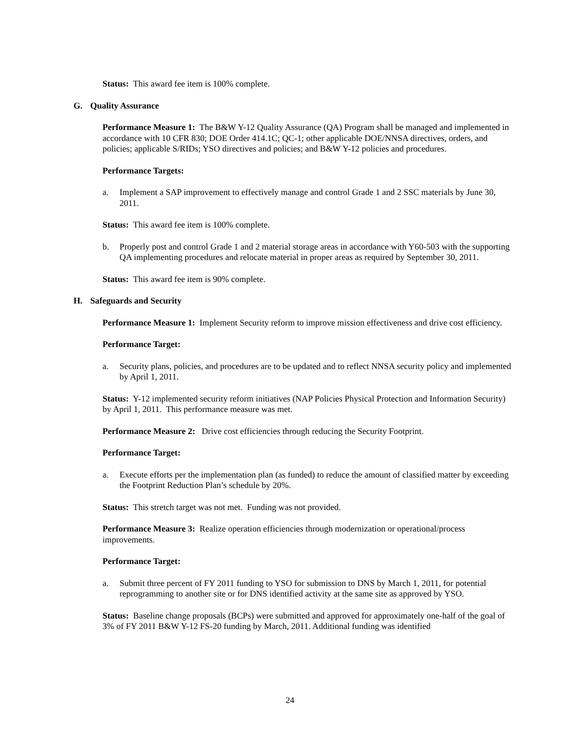Status: This award fee item is 100% complete.
G. Quality Assurance
Performance Measure 1: The B&W Y-12 Quality Assurance (QA) Program shall be managed and implemented in accordance with 10 CFR 830; DOE Order 414.1C; QC-1; other applicable DOE/NNSA directives, orders, and policies; applicable S/RIDs; YSO directives and policies; and B&W Y-12 policies and procedures.
Performance Targets:
a. Implement a SAP improvement to effectively manage and control Grade 1 and 2 SSC materials by June 30, 2011.
Status: This award fee item is 100% complete.
b. Properly post and control Grade 1 and 2 material storage areas in accordance with Y60-503 with the supporting QA implementing procedures and relocate material in proper areas as required by September 30, 2011.
Status: This award fee item is 90% complete.
H. Safeguards and Security
Performance Measure 1: Implement Security reform to improve mission effectiveness and drive cost efficiency.
Performance Target:
a. Security plans, policies, and procedures are to be updated and to reflect NNSA security policy and implemented by April 1, 2011.
Status: Y-12 implemented security reform initiatives (NAP Policies Physical Protection and Information Security) by April 1, 2011. This performance measure was met.
Performance Measure 2: Drive cost efficiencies through reducing the Security Footprint.
Performance Target:
a. Execute efforts per the implementation plan (as funded) to reduce the amount of classified matter by exceeding the Footprint Reduction Plan’s schedule by 20%.
Status: This stretch target was not met. Funding was not provided.
Performance Measure 3: Realize operation efficiencies through modernization or operational/process improvements.
Performance Target:
a. Submit three percent of FY 2011 funding to YSO for submission to DNS by March 1, 2011, for potential reprogramming to another site or for DNS identified activity at the same site as approved by YSO.
Status: Baseline change proposals (BCPs) were submitted and approved for approximately one-half of the goal of 3% of FY 2011 B&W Y-12 FS-20 funding by March, 2011. Additional funding was identified
24